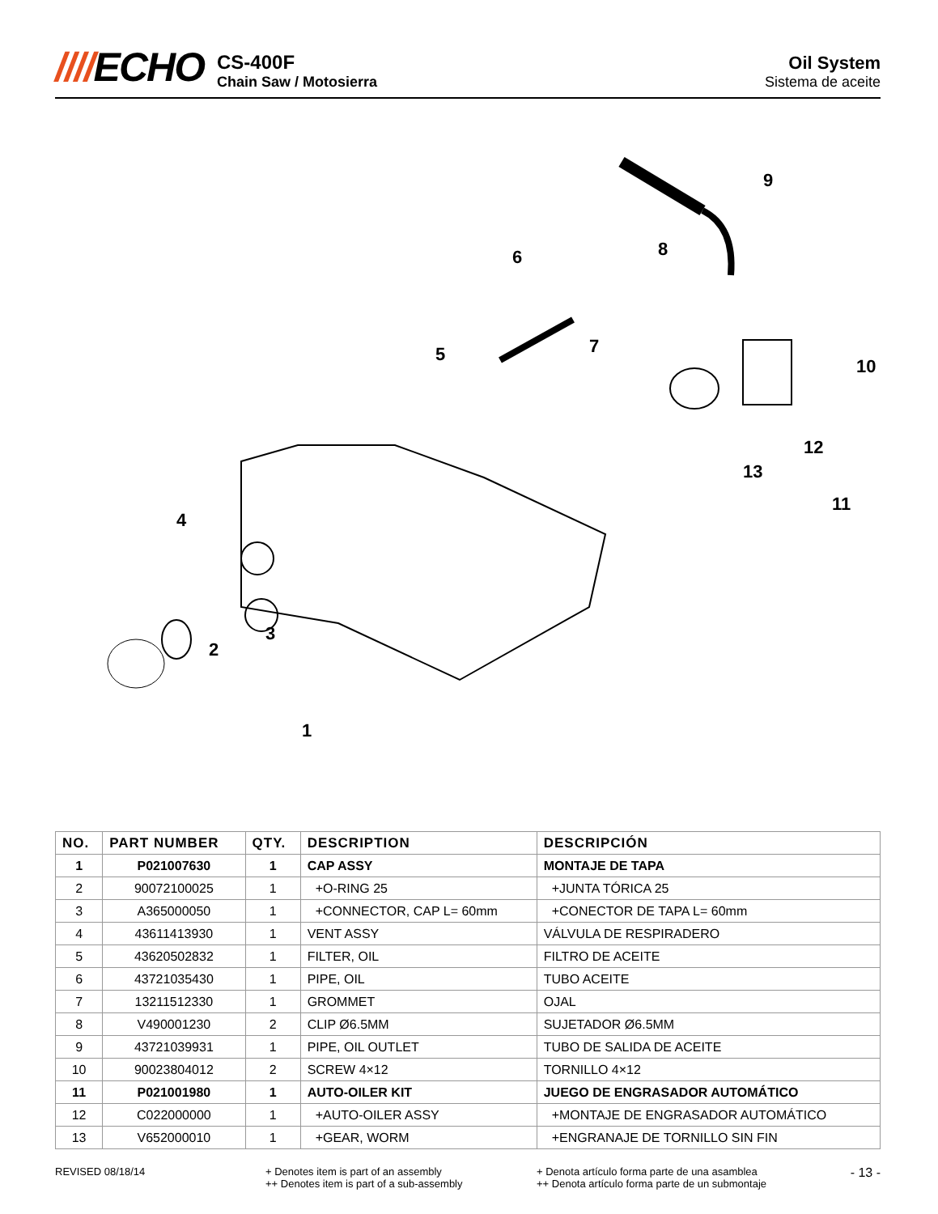////ECHO
CS-400F
Chain Saw / Motosierra
Oil System
Sistema de aceite
4
2
3
1
5
6
7
8
9
10
11
12
13
| NO. | PART NUMBER | QTY. | DESCRIPTION | DESCRIPCIÓN |
| --- | --- | --- | --- | --- |
| 1 | P021007630 | 1 | CAP ASSY | MONTAJE DE TAPA |
| 2 | 90072100025 | 1 | +O-RING 25 | +JUNTA TÓRICA 25 |
| 3 | A365000050 | 1 | +CONNECTOR, CAP L= 60mm | +CONECTOR DE TAPA L= 60mm |
| 4 | 43611413930 | 1 | VENT ASSY | VÁLVULA DE RESPIRADERO |
| 5 | 43620502832 | 1 | FILTER, OIL | FILTRO DE ACEITE |
| 6 | 43721035430 | 1 | PIPE, OIL | TUBO ACEITE |
| 7 | 13211512330 | 1 | GROMMET | OJAL |
| 8 | V490001230 | 2 | CLIP Ø6.5MM | SUJETADOR Ø6.5MM |
| 9 | 43721039931 | 1 | PIPE, OIL OUTLET | TUBO DE SALIDA DE ACEITE |
| 10 | 90023804012 | 2 | SCREW 4×12 | TORNILLO 4×12 |
| 11 | P021001980 | 1 | AUTO-OILER KIT | JUEGO DE ENGRASADOR AUTOMÁTICO |
| 12 | C022000000 | 1 | +AUTO-OILER ASSY | +MONTAJE DE ENGRASADOR AUTOMÁTICO |
| 13 | V652000010 | 1 | +GEAR, WORM | +ENGRANAJE DE TORNILLO SIN FIN |
REVISED 08/18/14 + Denotes item is part of an assembly
++ Denotes item is part of a sub-assembly
+ Denota artículo forma parte de una asamblea
++ Denota artículo forma parte de un submontaje
- 13 -